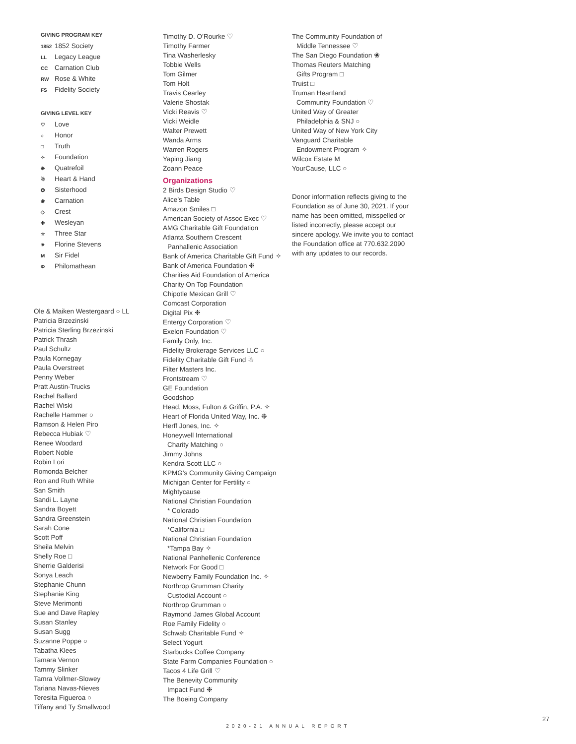GIVING PROGRAM KEY
1852 1852 Society
LL Legacy League
CC Carnation Club
RW Rose & White
FS Fidelity Society
GIVING LEVEL KEY
♡ Love
○ Honor
□ Truth
✧ Foundation
❉ Quatrefoil
☃ Heart & Hand
✪ Sisterhood
❀ Carnation
◇ Crest
✚ Wesleyan
☆ Three Star
✷ Florine Stevens
M Sir Fidel
Φ Philomathean
Ole & Maiken Westergaard ○ LL
Patricia Brzezinski
Patricia Sterling Brzezinski
Patrick Thrash
Paul Schultz
Paula Kornegay
Paula Overstreet
Penny Weber
Pratt Austin-Trucks
Rachel Ballard
Rachel Wiski
Rachelle Hammer ○
Ramson & Helen Piro
Rebecca Hubiak ♡
Renee Woodard
Robert Noble
Robin Lori
Romonda Belcher
Ron and Ruth White
San Smith
Sandi L. Layne
Sandra Boyett
Sandra Greenstein
Sarah Cone
Scott Poff
Sheila Melvin
Shelly Roe □
Sherrie Galderisi
Sonya Leach
Stephanie Chunn
Stephanie King
Steve Merimonti
Sue and Dave Rapley
Susan Stanley
Susan Sugg
Suzanne Poppe ○
Tabatha Klees
Tamara Vernon
Tammy Slinker
Tamra Vollmer-Slowey
Tariana Navas-Nieves
Teresita Figueroa ○
Tiffany and Ty Smallwood
Timothy D. O’Rourke ♡
Timothy Farmer
Tina Washerlesky
Tobbie Wells
Tom Gilmer
Tom Holt
Travis Cearley
Valerie Shostak
Vicki Reavis ♡
Vicki Weidle
Walter Prewett
Wanda Arms
Warren Rogers
Yaping Jiang
Zoann Peace
Organizations
2 Birds Design Studio ♡
Alice’s Table
Amazon Smiles □
American Society of Assoc Exec ♡
AMG Charitable Gift Foundation
Atlanta Southern Crescent
Panhallenic Association
Bank of America Charitable Gift Fund ✧
Bank of America Foundation ❉
Charities Aid Foundation of America
Charity On Top Foundation
Chipotle Mexican Grill ♡
Comcast Corporation
Digital Pix ❉
Entergy Corporation ♡
Exelon Foundation ♡
Family Only, Inc.
Fidelity Brokerage Services LLC ○
Fidelity Charitable Gift Fund ☃
Filter Masters Inc.
Frontstream ♡
GE Foundation
Goodshop
Head, Moss, Fulton & Griffin, P.A. ✧
Heart of Florida United Way, Inc. ❉
Herff Jones, Inc. ✧
Honeywell International
Charity Matching ○
Jimmy Johns
Kendra Scott LLC ○
KPMG’s Community Giving Campaign
Michigan Center for Fertility ○
Mightycause
National Christian Foundation
* Colorado
National Christian Foundation
*California □
National Christian Foundation
*Tampa Bay ✧
National Panhellenic Conference
Network For Good □
Newberry Family Foundation Inc. ✧
Northrop Grumman Charity
Custodial Account ○
Northrop Grumman ○
Raymond James Global Account
Roe Family Fidelity ○
Schwab Charitable Fund ✧
Select Yogurt
Starbucks Coffee Company
State Farm Companies Foundation ○
Tacos 4 Life Grill ♡
The Benevity Community
Impact Fund ❉
The Boeing Company
The Community Foundation of
Middle Tennessee ♡
The San Diego Foundation ❀
Thomas Reuters Matching
Gifts Program □
Truist □
Truman Heartland
Community Foundation ♡
United Way of Greater
Philadelphia & SNJ ○
United Way of New York City
Vanguard Charitable
Endowment Program ✧
Wilcox Estate M
YourCause, LLC ○
Donor information reflects giving to the Foundation as of June 30, 2021. If your name has been omitted, misspelled or listed incorrectly, please accept our sincere apology. We invite you to contact the Foundation office at 770.632.2090 with any updates to our records.
27
2020-21 ANNUAL REPORT